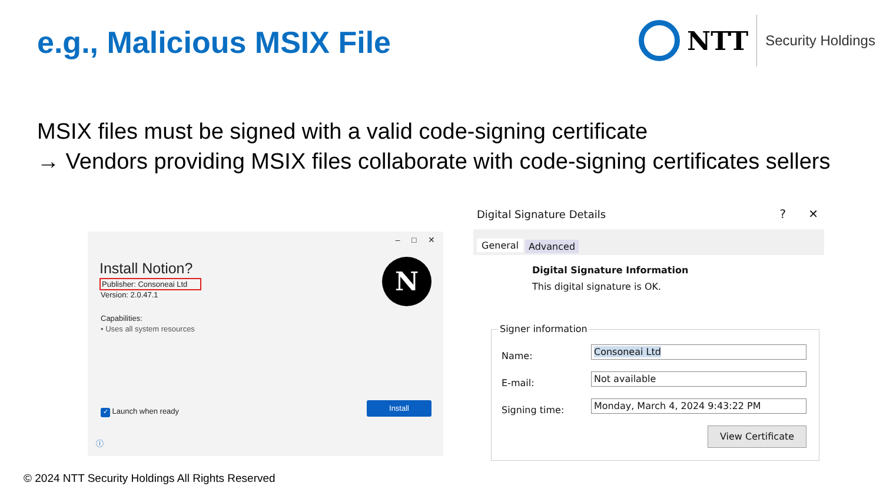e.g., Malicious MSIX File
NTT
Security Holdings
MSIX files must be signed with a valid code-signing certificate
→ Vendors providing MSIX files collaborate with code-signing certificates sellers
– □ ✕
Install Notion?
Publisher: Consoneai Ltd
Version: 2.0.47.1
Capabilities:
• Uses all system resources
N
✓ Launch when ready
Install
ⓘ
Digital Signature Details ? ✕
General Advanced
Digital Signature Information
This digital signature is OK.
Signer information
Name:
Consoneai Ltd
E-mail:
Not available
Signing time:
Monday, March 4, 2024 9:43:22 PM
View Certificate
© 2024 NTT Security Holdings All Rights Reserved